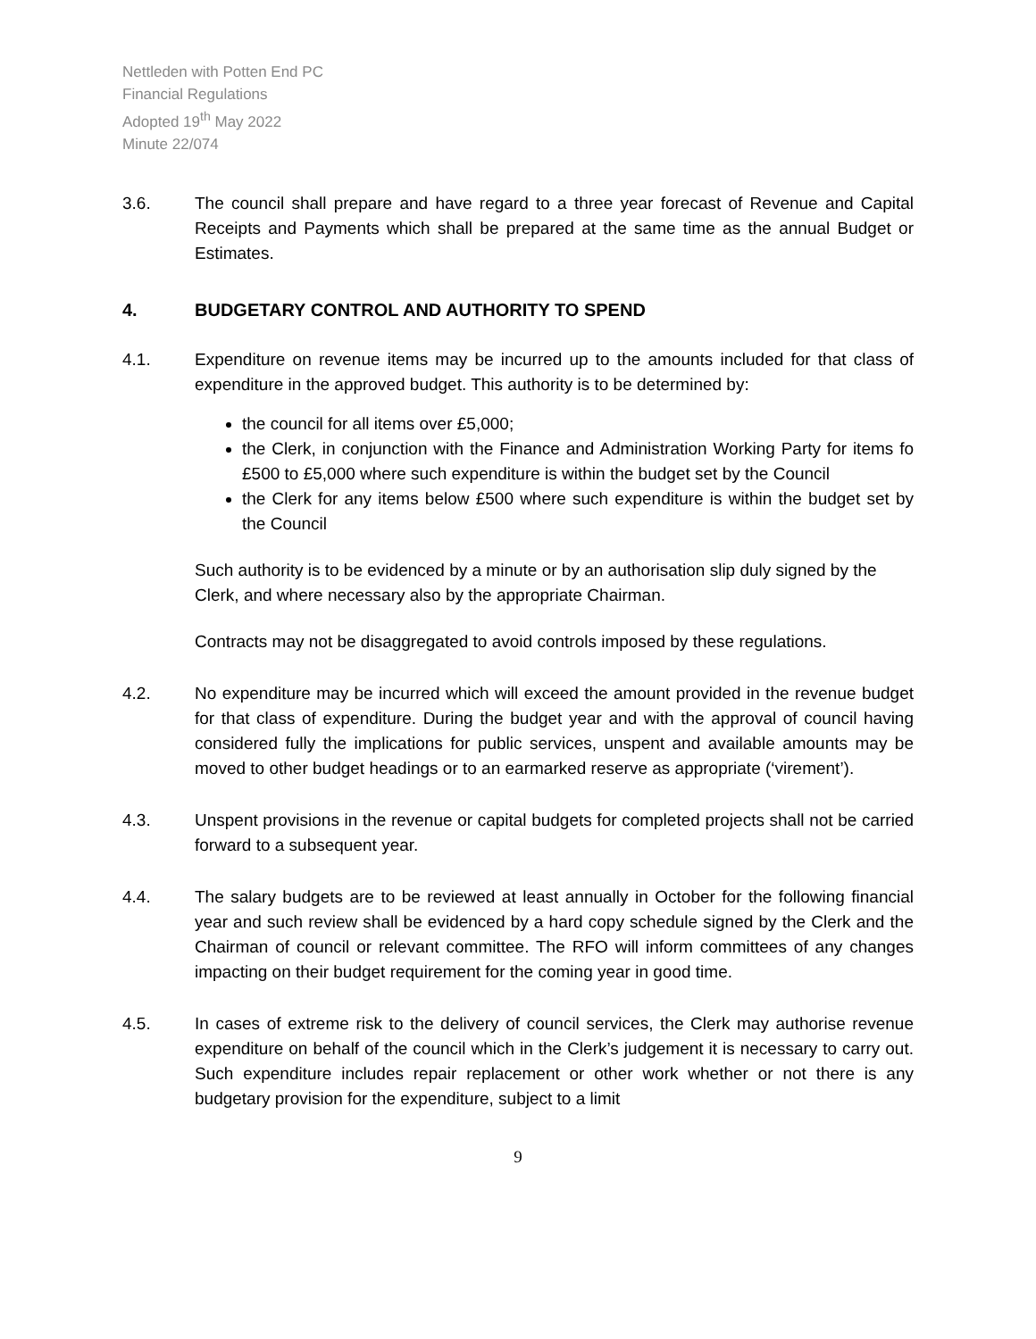Nettleden with Potten End PC
Financial Regulations
Adopted 19<sup>th</sup> May 2022
Minute 22/074
3.6. The council shall prepare and have regard to a three year forecast of Revenue and Capital Receipts and Payments which shall be prepared at the same time as the annual Budget or Estimates.
4. BUDGETARY CONTROL AND AUTHORITY TO SPEND
4.1. Expenditure on revenue items may be incurred up to the amounts included for that class of expenditure in the approved budget. This authority is to be determined by:
the council for all items over £5,000;
the Clerk, in conjunction with the Finance and Administration Working Party for items fo £500 to £5,000 where such expenditure is within the budget set by the Council
the Clerk for any items below £500 where such expenditure is within the budget set by the Council
Such authority is to be evidenced by a minute or by an authorisation slip duly signed by the Clerk, and where necessary also by the appropriate Chairman.
Contracts may not be disaggregated to avoid controls imposed by these regulations.
4.2. No expenditure may be incurred which will exceed the amount provided in the revenue budget for that class of expenditure. During the budget year and with the approval of council having considered fully the implications for public services, unspent and available amounts may be moved to other budget headings or to an earmarked reserve as appropriate (‘virement’).
4.3. Unspent provisions in the revenue or capital budgets for completed projects shall not be carried forward to a subsequent year.
4.4. The salary budgets are to be reviewed at least annually in October for the following financial year and such review shall be evidenced by a hard copy schedule signed by the Clerk and the Chairman of council or relevant committee. The RFO will inform committees of any changes impacting on their budget requirement for the coming year in good time.
4.5. In cases of extreme risk to the delivery of council services, the Clerk may authorise revenue expenditure on behalf of the council which in the Clerk’s judgement it is necessary to carry out. Such expenditure includes repair replacement or other work whether or not there is any budgetary provision for the expenditure, subject to a limit
9